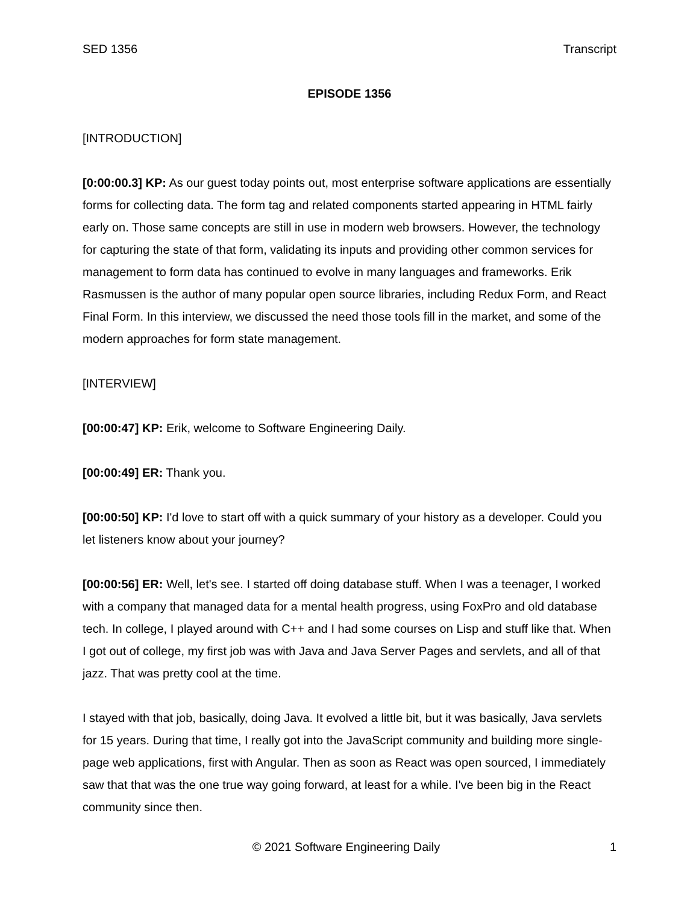SED 1356 Transcript
EPISODE 1356
[INTRODUCTION]
[0:00:00.3] KP: As our guest today points out, most enterprise software applications are essentially forms for collecting data. The form tag and related components started appearing in HTML fairly early on. Those same concepts are still in use in modern web browsers. However, the technology for capturing the state of that form, validating its inputs and providing other common services for management to form data has continued to evolve in many languages and frameworks. Erik Rasmussen is the author of many popular open source libraries, including Redux Form, and React Final Form. In this interview, we discussed the need those tools fill in the market, and some of the modern approaches for form state management.
[INTERVIEW]
[00:00:47] KP: Erik, welcome to Software Engineering Daily.
[00:00:49] ER: Thank you.
[00:00:50] KP: I'd love to start off with a quick summary of your history as a developer. Could you let listeners know about your journey?
[00:00:56] ER: Well, let's see. I started off doing database stuff. When I was a teenager, I worked with a company that managed data for a mental health progress, using FoxPro and old database tech. In college, I played around with C++ and I had some courses on Lisp and stuff like that. When I got out of college, my first job was with Java and Java Server Pages and servlets, and all of that jazz. That was pretty cool at the time.
I stayed with that job, basically, doing Java. It evolved a little bit, but it was basically, Java servlets for 15 years. During that time, I really got into the JavaScript community and building more single-page web applications, first with Angular. Then as soon as React was open sourced, I immediately saw that that was the one true way going forward, at least for a while. I've been big in the React community since then.
© 2021 Software Engineering Daily 1